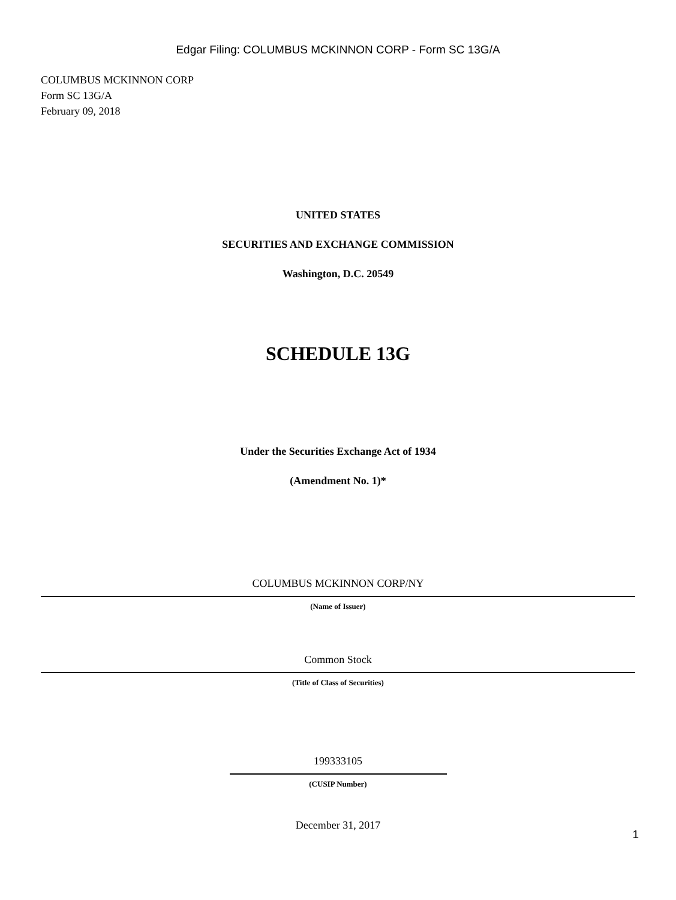Edgar Filing: COLUMBUS MCKINNON CORP - Form SC 13G/A
COLUMBUS MCKINNON CORP
Form SC 13G/A
February 09, 2018
UNITED STATES
SECURITIES AND EXCHANGE COMMISSION
Washington, D.C. 20549
SCHEDULE 13G
Under the Securities Exchange Act of 1934
(Amendment No. 1)*
COLUMBUS MCKINNON CORP/NY
(Name of Issuer)
Common Stock
(Title of Class of Securities)
199333105
(CUSIP Number)
December 31, 2017
1